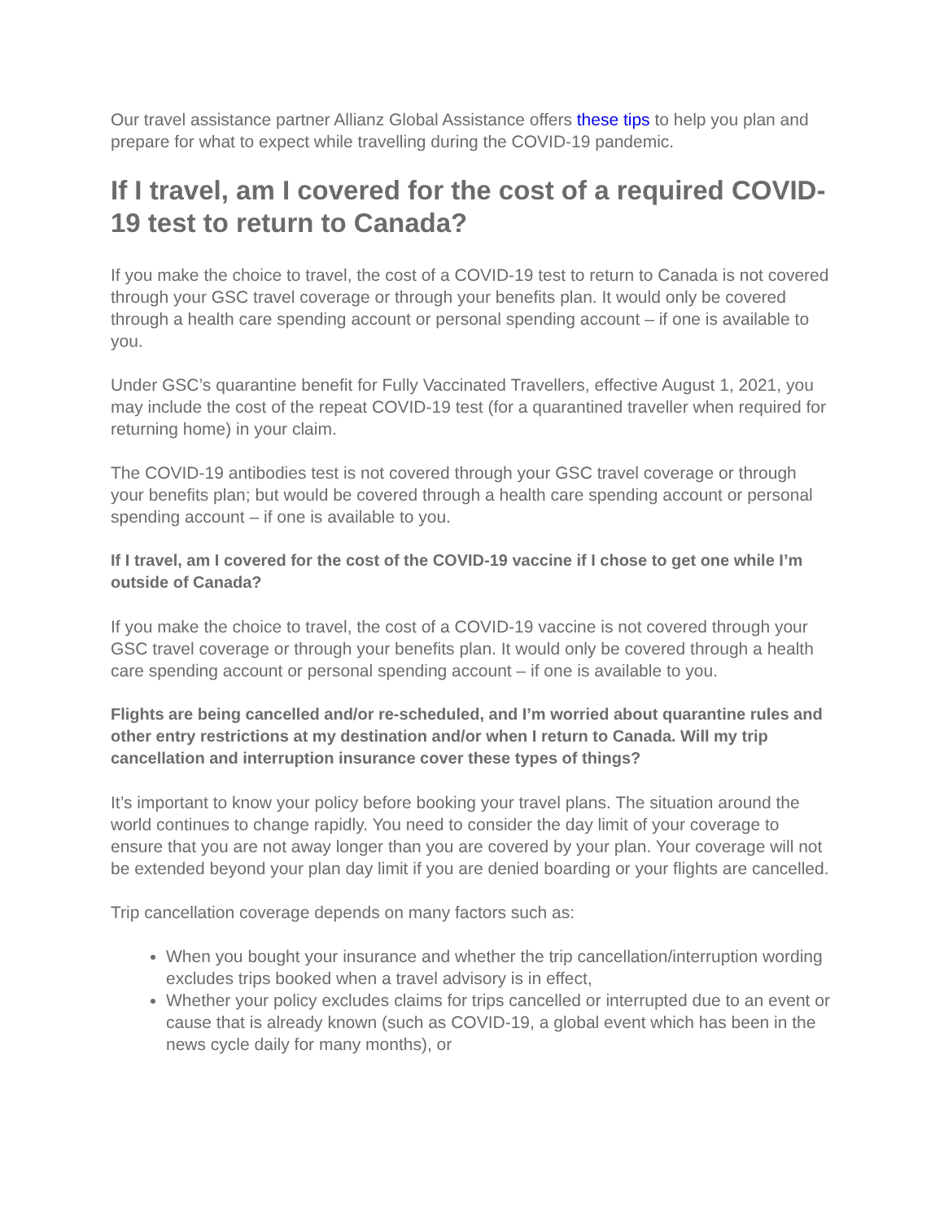Our travel assistance partner Allianz Global Assistance offers these tips to help you plan and prepare for what to expect while travelling during the COVID-19 pandemic.
If I travel, am I covered for the cost of a required COVID-19 test to return to Canada?
If you make the choice to travel, the cost of a COVID-19 test to return to Canada is not covered through your GSC travel coverage or through your benefits plan. It would only be covered through a health care spending account or personal spending account – if one is available to you.
Under GSC’s quarantine benefit for Fully Vaccinated Travellers, effective August 1, 2021, you may include the cost of the repeat COVID-19 test (for a quarantined traveller when required for returning home) in your claim.
The COVID-19 antibodies test is not covered through your GSC travel coverage or through your benefits plan; but would be covered through a health care spending account or personal spending account – if one is available to you.
If I travel, am I covered for the cost of the COVID-19 vaccine if I chose to get one while I’m outside of Canada?
If you make the choice to travel, the cost of a COVID-19 vaccine is not covered through your GSC travel coverage or through your benefits plan. It would only be covered through a health care spending account or personal spending account – if one is available to you.
Flights are being cancelled and/or re-scheduled, and I’m worried about quarantine rules and other entry restrictions at my destination and/or when I return to Canada. Will my trip cancellation and interruption insurance cover these types of things?
It’s important to know your policy before booking your travel plans. The situation around the world continues to change rapidly. You need to consider the day limit of your coverage to ensure that you are not away longer than you are covered by your plan. Your coverage will not be extended beyond your plan day limit if you are denied boarding or your flights are cancelled.
Trip cancellation coverage depends on many factors such as:
When you bought your insurance and whether the trip cancellation/interruption wording excludes trips booked when a travel advisory is in effect,
Whether your policy excludes claims for trips cancelled or interrupted due to an event or cause that is already known (such as COVID-19, a global event which has been in the news cycle daily for many months), or